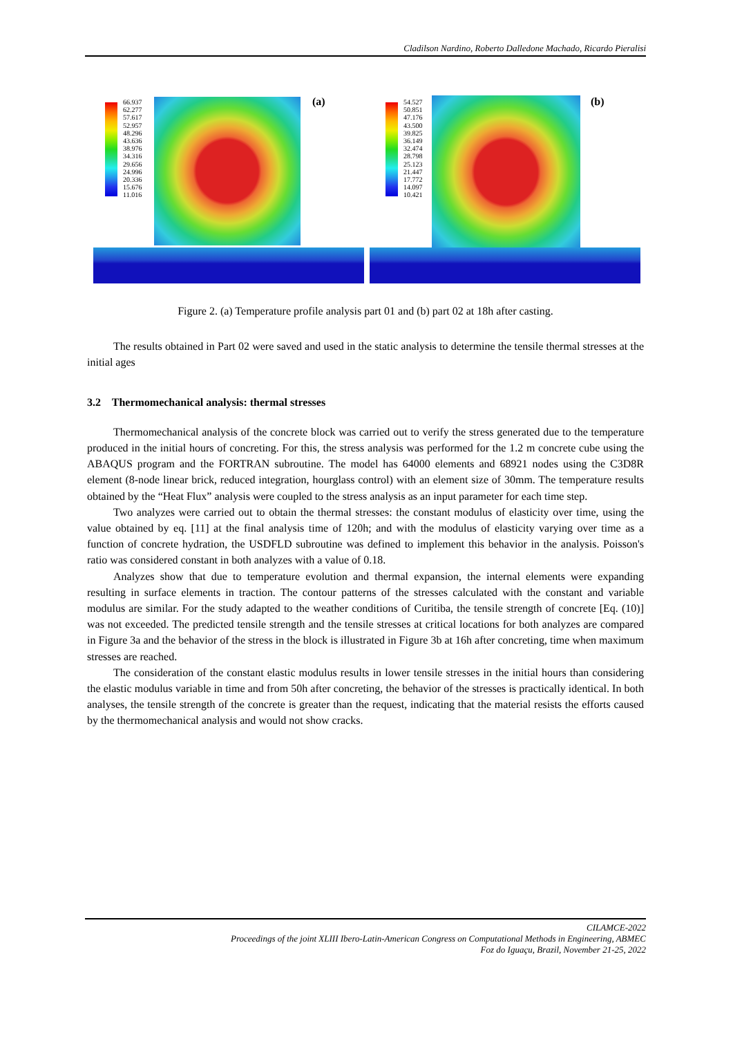Cladilson Nardino, Roberto Dalledone Machado, Ricardo Pieralisi
66.937
62.277
57.617
52.957
48.296
43.636
38.976
34.316
29.656
24.996
20.336
15.676
11.016
(a)
54.527
50.851
47.176
43.500
39.825
36.149
32.474
28.798
25.123
21.447
17.772
14.097
10.421
(b)
Figure 2. (a) Temperature profile analysis part 01 and (b) part 02 at 18h after casting.
The results obtained in Part 02 were saved and used in the static analysis to determine the tensile thermal stresses at the initial ages
3.2 Thermomechanical analysis: thermal stresses
Thermomechanical analysis of the concrete block was carried out to verify the stress generated due to the temperature produced in the initial hours of concreting. For this, the stress analysis was performed for the 1.2 m concrete cube using the ABAQUS program and the FORTRAN subroutine. The model has 64000 elements and 68921 nodes using the C3D8R element (8-node linear brick, reduced integration, hourglass control) with an element size of 30mm. The temperature results obtained by the “Heat Flux” analysis were coupled to the stress analysis as an input parameter for each time step.
Two analyzes were carried out to obtain the thermal stresses: the constant modulus of elasticity over time, using the value obtained by eq. [11] at the final analysis time of 120h; and with the modulus of elasticity varying over time as a function of concrete hydration, the USDFLD subroutine was defined to implement this behavior in the analysis. Poisson's ratio was considered constant in both analyzes with a value of 0.18.
Analyzes show that due to temperature evolution and thermal expansion, the internal elements were expanding resulting in surface elements in traction. The contour patterns of the stresses calculated with the constant and variable modulus are similar. For the study adapted to the weather conditions of Curitiba, the tensile strength of concrete [Eq. (10)] was not exceeded. The predicted tensile strength and the tensile stresses at critical locations for both analyzes are compared in Figure 3a and the behavior of the stress in the block is illustrated in Figure 3b at 16h after concreting, time when maximum stresses are reached.
The consideration of the constant elastic modulus results in lower tensile stresses in the initial hours than considering the elastic modulus variable in time and from 50h after concreting, the behavior of the stresses is practically identical. In both analyses, the tensile strength of the concrete is greater than the request, indicating that the material resists the efforts caused by the thermomechanical analysis and would not show cracks.
CILAMCE-2022
Proceedings of the joint XLIII Ibero-Latin-American Congress on Computational Methods in Engineering, ABMEC
Foz do Iguaçu, Brazil, November 21-25, 2022